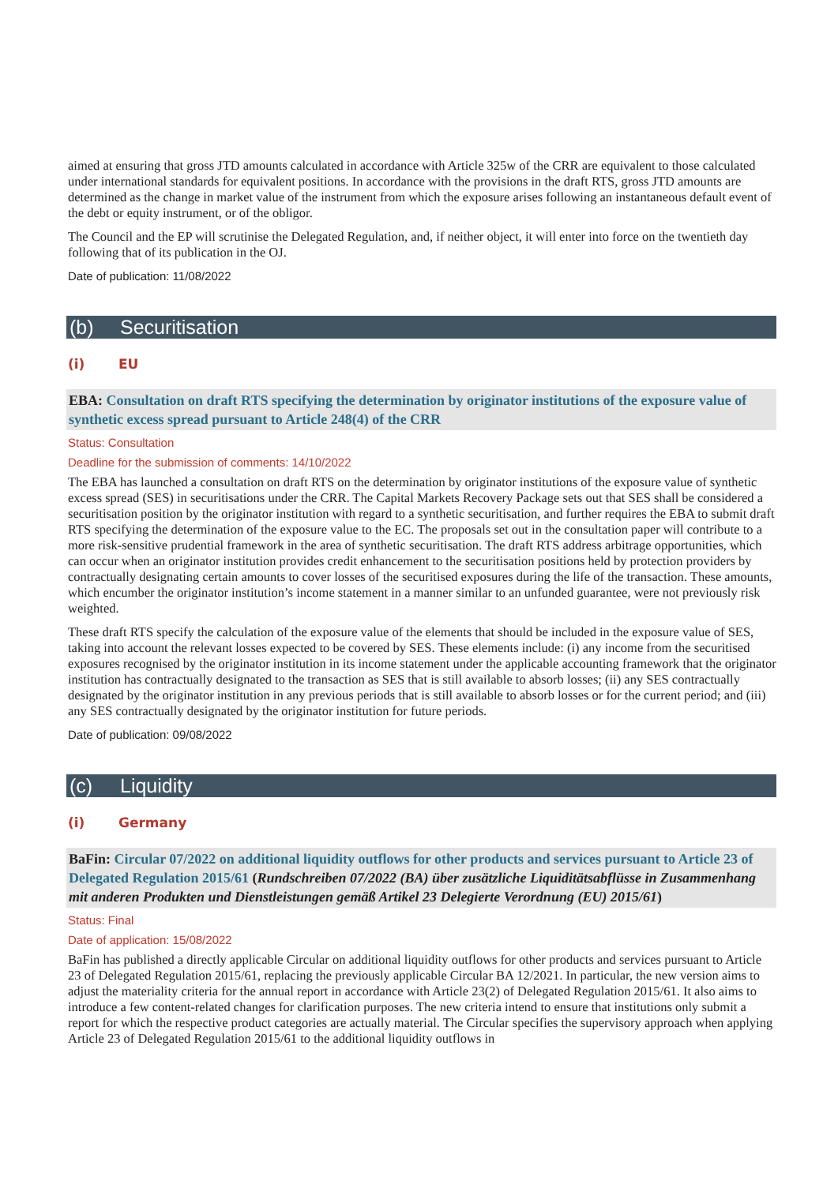aimed at ensuring that gross JTD amounts calculated in accordance with Article 325w of the CRR are equivalent to those calculated under international standards for equivalent positions. In accordance with the provisions in the draft RTS, gross JTD amounts are determined as the change in market value of the instrument from which the exposure arises following an instantaneous default event of the debt or equity instrument, or of the obligor.
The Council and the EP will scrutinise the Delegated Regulation, and, if neither object, it will enter into force on the twentieth day following that of its publication in the OJ.
Date of publication: 11/08/2022
(b) Securitisation
(i) EU
EBA: Consultation on draft RTS specifying the determination by originator institutions of the exposure value of synthetic excess spread pursuant to Article 248(4) of the CRR
Status: Consultation
Deadline for the submission of comments: 14/10/2022
The EBA has launched a consultation on draft RTS on the determination by originator institutions of the exposure value of synthetic excess spread (SES) in securitisations under the CRR. The Capital Markets Recovery Package sets out that SES shall be considered a securitisation position by the originator institution with regard to a synthetic securitisation, and further requires the EBA to submit draft RTS specifying the determination of the exposure value to the EC. The proposals set out in the consultation paper will contribute to a more risk-sensitive prudential framework in the area of synthetic securitisation. The draft RTS address arbitrage opportunities, which can occur when an originator institution provides credit enhancement to the securitisation positions held by protection providers by contractually designating certain amounts to cover losses of the securitised exposures during the life of the transaction. These amounts, which encumber the originator institution’s income statement in a manner similar to an unfunded guarantee, were not previously risk weighted.
These draft RTS specify the calculation of the exposure value of the elements that should be included in the exposure value of SES, taking into account the relevant losses expected to be covered by SES. These elements include: (i) any income from the securitised exposures recognised by the originator institution in its income statement under the applicable accounting framework that the originator institution has contractually designated to the transaction as SES that is still available to absorb losses; (ii) any SES contractually designated by the originator institution in any previous periods that is still available to absorb losses or for the current period; and (iii) any SES contractually designated by the originator institution for future periods.
Date of publication: 09/08/2022
(c) Liquidity
(i) Germany
BaFin: Circular 07/2022 on additional liquidity outflows for other products and services pursuant to Article 23 of Delegated Regulation 2015/61 (Rundschreiben 07/2022 (BA) über zusätzliche Liquiditätsabflüsse in Zusammenhang mit anderen Produkten und Dienstleistungen gemäß Artikel 23 Delegierte Verordnung (EU) 2015/61)
Status: Final
Date of application: 15/08/2022
BaFin has published a directly applicable Circular on additional liquidity outflows for other products and services pursuant to Article 23 of Delegated Regulation 2015/61, replacing the previously applicable Circular BA 12/2021. In particular, the new version aims to adjust the materiality criteria for the annual report in accordance with Article 23(2) of Delegated Regulation 2015/61. It also aims to introduce a few content-related changes for clarification purposes. The new criteria intend to ensure that institutions only submit a report for which the respective product categories are actually material. The Circular specifies the supervisory approach when applying Article 23 of Delegated Regulation 2015/61 to the additional liquidity outflows in